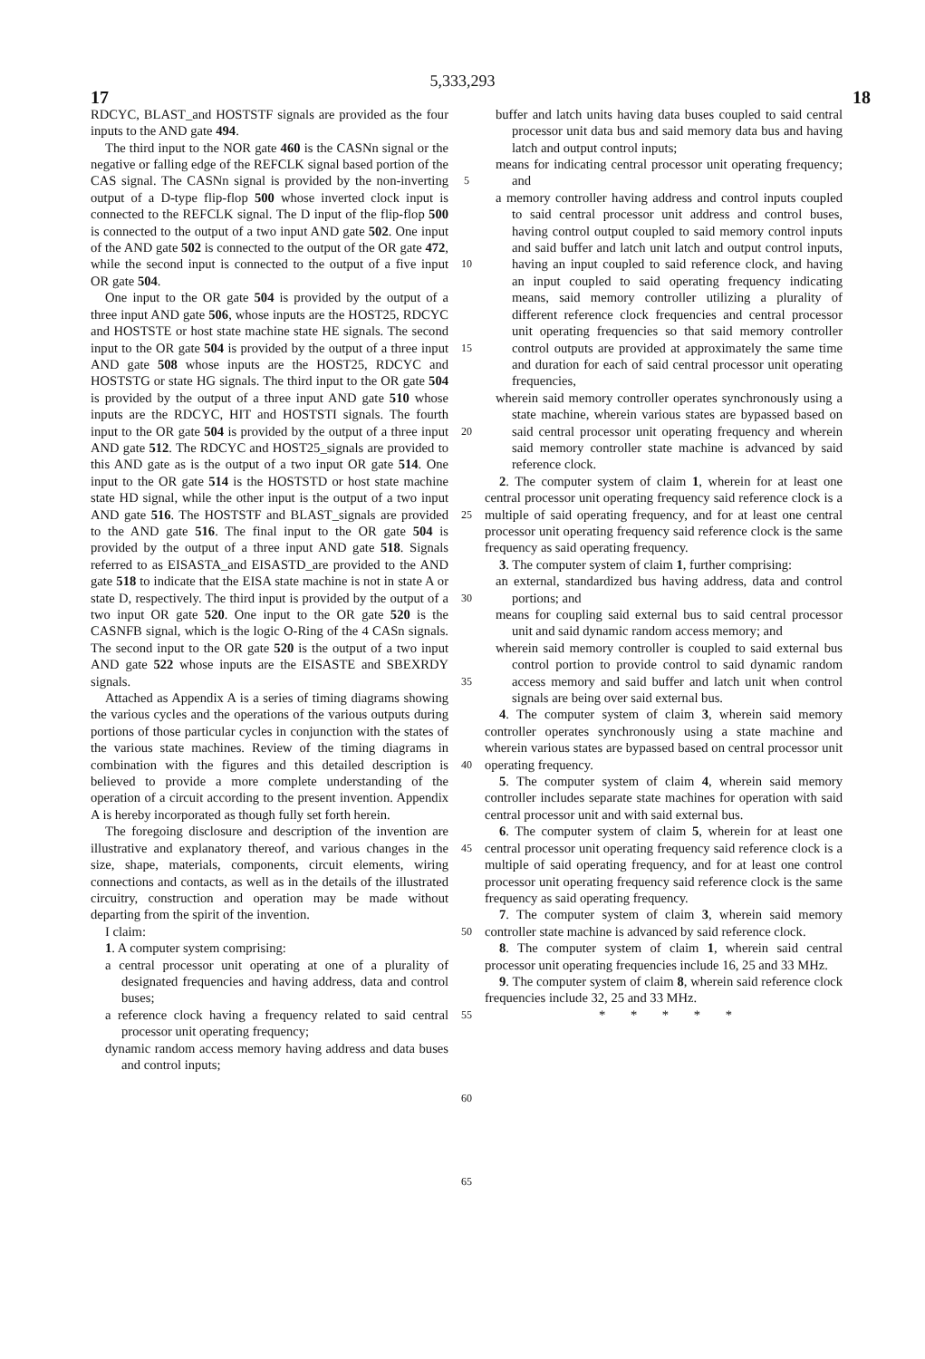5,333,293
17 18
RDCYC, BLAST_and HOSTSTF signals are provided as the four inputs to the AND gate 494.
The third input to the NOR gate 460 is the CASNn signal or the negative or falling edge of the REFCLK signal based portion of the CAS signal. The CASNn signal is provided by the non-inverting output of a D-type flip-flop 500 whose inverted clock input is connected to the REFCLK signal. The D input of the flip-flop 500 is connected to the output of a two input AND gate 502. One input of the AND gate 502 is connected to the output of the OR gate 472, while the second input is connected to the output of a five input OR gate 504.
One input to the OR gate 504 is provided by the output of a three input AND gate 506, whose inputs are the HOST25, RDCYC and HOSTSTE or host state machine state HE signals. The second input to the OR gate 504 is provided by the output of a three input AND gate 508 whose inputs are the HOST25, RDCYC and HOSTSTG or state HG signals. The third input to the OR gate 504 is provided by the output of a three input AND gate 510 whose inputs are the RDCYC, HIT and HOSTSTI signals. The fourth input to the OR gate 504 is provided by the output of a three input AND gate 512. The RDCYC and HOST25_signals are provided to this AND gate as is the output of a two input OR gate 514. One input to the OR gate 514 is the HOSTSTD or host state machine state HD signal, while the other input is the output of a two input AND gate 516. The HOSTSTF and BLAST_signals are provided to the AND gate 516. The final input to the OR gate 504 is provided by the output of a three input AND gate 518. Signals referred to as EISASTA_and EISASTD_are provided to the AND gate 518 to indicate that the EISA state machine is not in state A or state D, respectively. The third input is provided by the output of a two input OR gate 520. One input to the OR gate 520 is the CASNFB signal, which is the logic O-Ring of the 4 CASn signals. The second input to the OR gate 520 is the output of a two input AND gate 522 whose inputs are the EISASTE and SBEXRDY signals.
Attached as Appendix A is a series of timing diagrams showing the various cycles and the operations of the various outputs during portions of those particular cycles in conjunction with the states of the various state machines. Review of the timing diagrams in combination with the figures and this detailed description is believed to provide a more complete understanding of the operation of a circuit according to the present invention. Appendix A is hereby incorporated as though fully set forth herein.
The foregoing disclosure and description of the invention are illustrative and explanatory thereof, and various changes in the size, shape, materials, components, circuit elements, wiring connections and contacts, as well as in the details of the illustrated circuitry, construction and operation may be made without departing from the spirit of the invention.
I claim:
1. A computer system comprising:
a central processor unit operating at one of a plurality of designated frequencies and having address, data and control buses;
a reference clock having a frequency related to said central processor unit operating frequency;
dynamic random access memory having address and data buses and control inputs;
5
10
15
20
25
30
35
40
45
50
55
60
65
buffer and latch units having data buses coupled to said central processor unit data bus and said memory data bus and having latch and output control inputs;
means for indicating central processor unit operating frequency; and
a memory controller having address and control inputs coupled to said central processor unit address and control buses, having control output coupled to said memory control inputs and said buffer and latch unit latch and output control inputs, having an input coupled to said reference clock, and having an input coupled to said operating frequency indicating means, said memory controller utilizing a plurality of different reference clock frequencies and central processor unit operating frequencies so that said memory controller control outputs are provided at approximately the same time and duration for each of said central processor unit operating frequencies,
wherein said memory controller operates synchronously using a state machine, wherein various states are bypassed based on said central processor unit operating frequency and wherein said memory controller state machine is advanced by said reference clock.
2. The computer system of claim 1, wherein for at least one central processor unit operating frequency said reference clock is a multiple of said operating frequency, and for at least one central processor unit operating frequency said reference clock is the same frequency as said operating frequency.
3. The computer system of claim 1, further comprising:
an external, standardized bus having address, data and control portions; and
means for coupling said external bus to said central processor unit and said dynamic random access memory; and
wherein said memory controller is coupled to said external bus control portion to provide control to said dynamic random access memory and said buffer and latch unit when control signals are being over said external bus.
4. The computer system of claim 3, wherein said memory controller operates synchronously using a state machine and wherein various states are bypassed based on central processor unit operating frequency.
5. The computer system of claim 4, wherein said memory controller includes separate state machines for operation with said central processor unit and with said external bus.
6. The computer system of claim 5, wherein for at least one central processor unit operating frequency said reference clock is a multiple of said operating frequency, and for at least one control processor unit operating frequency said reference clock is the same frequency as said operating frequency.
7. The computer system of claim 3, wherein said memory controller state machine is advanced by said reference clock.
8. The computer system of claim 1, wherein said central processor unit operating frequencies include 16, 25 and 33 MHz.
9. The computer system of claim 8, wherein said reference clock frequencies include 32, 25 and 33 MHz.
* * * * *